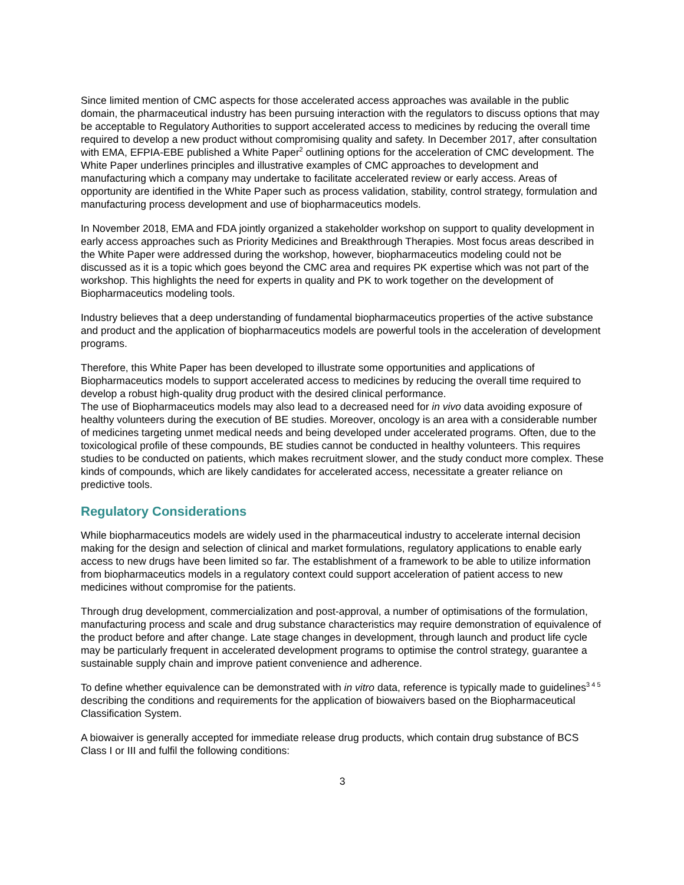Since limited mention of CMC aspects for those accelerated access approaches was available in the public domain, the pharmaceutical industry has been pursuing interaction with the regulators to discuss options that may be acceptable to Regulatory Authorities to support accelerated access to medicines by reducing the overall time required to develop a new product without compromising quality and safety. In December 2017, after consultation with EMA, EFPIA-EBE published a White Paper<sup>2</sup> outlining options for the acceleration of CMC development. The White Paper underlines principles and illustrative examples of CMC approaches to development and manufacturing which a company may undertake to facilitate accelerated review or early access. Areas of opportunity are identified in the White Paper such as process validation, stability, control strategy, formulation and manufacturing process development and use of biopharmaceutics models.
In November 2018, EMA and FDA jointly organized a stakeholder workshop on support to quality development in early access approaches such as Priority Medicines and Breakthrough Therapies. Most focus areas described in the White Paper were addressed during the workshop, however, biopharmaceutics modeling could not be discussed as it is a topic which goes beyond the CMC area and requires PK expertise which was not part of the workshop. This highlights the need for experts in quality and PK to work together on the development of Biopharmaceutics modeling tools.
Industry believes that a deep understanding of fundamental biopharmaceutics properties of the active substance and product and the application of biopharmaceutics models are powerful tools in the acceleration of development programs.
Therefore, this White Paper has been developed to illustrate some opportunities and applications of Biopharmaceutics models to support accelerated access to medicines by reducing the overall time required to develop a robust high-quality drug product with the desired clinical performance.
The use of Biopharmaceutics models may also lead to a decreased need for in vivo data avoiding exposure of healthy volunteers during the execution of BE studies. Moreover, oncology is an area with a considerable number of medicines targeting unmet medical needs and being developed under accelerated programs. Often, due to the toxicological profile of these compounds, BE studies cannot be conducted in healthy volunteers. This requires studies to be conducted on patients, which makes recruitment slower, and the study conduct more complex. These kinds of compounds, which are likely candidates for accelerated access, necessitate a greater reliance on predictive tools.
Regulatory Considerations
While biopharmaceutics models are widely used in the pharmaceutical industry to accelerate internal decision making for the design and selection of clinical and market formulations, regulatory applications to enable early access to new drugs have been limited so far. The establishment of a framework to be able to utilize information from biopharmaceutics models in a regulatory context could support acceleration of patient access to new medicines without compromise for the patients.
Through drug development, commercialization and post-approval, a number of optimisations of the formulation, manufacturing process and scale and drug substance characteristics may require demonstration of equivalence of the product before and after change. Late stage changes in development, through launch and product life cycle may be particularly frequent in accelerated development programs to optimise the control strategy, guarantee a sustainable supply chain and improve patient convenience and adherence.
To define whether equivalence can be demonstrated with in vitro data, reference is typically made to guidelines<sup>3 4 5</sup> describing the conditions and requirements for the application of biowaivers based on the Biopharmaceutical Classification System.
A biowaiver is generally accepted for immediate release drug products, which contain drug substance of BCS Class I or III and fulfil the following conditions:
3